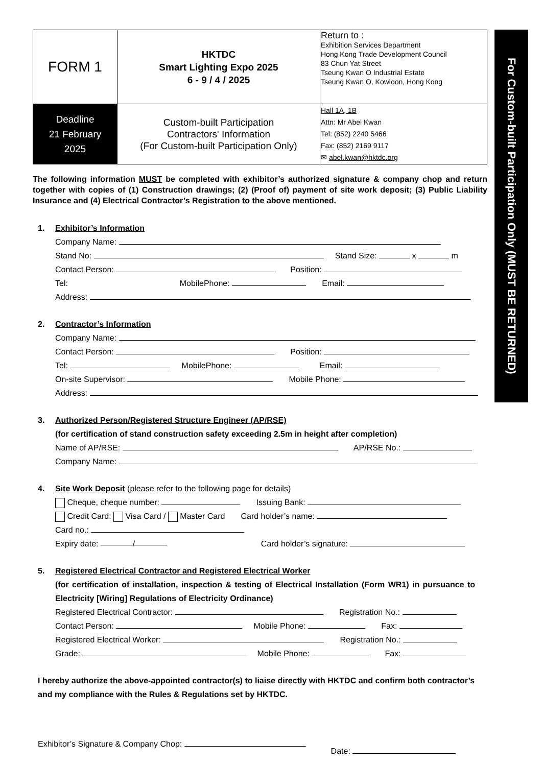| FORM 1 | HKTDC Smart Lighting Expo 2025 6 - 9 / 4 / 2025 | Return to : Exhibition Services Department Hong Kong Trade Development Council 83 Chun Yat Street Tseung Kwan O Industrial Estate Tseung Kwan O, Kowloon, Hong Kong |
| Deadline 21 February 2025 | Custom-built Participation Contractors' Information (For Custom-built Participation Only) | Hall 1A, 1B Attn: Mr Abel Kwan Tel: (852) 2240 5466 Fax: (852) 2169 9117 ✉ abel.kwan@hktdc.org |
The following information MUST be completed with exhibitor’s authorized signature & company chop and return together with copies of (1) Construction drawings; (2) (Proof of) payment of site work deposit; (3) Public Liability Insurance and (4) Electrical Contractor’s Registration to the above mentioned.
1. Exhibitor’s Information
Company Name:
Stand No: Stand Size: x m
Contact Person: Position:
Tel: MobilePhone: Email:
Address:
2. Contractor’s Information
Company Name:
Contact Person: Position:
Tel: MobilePhone: Email:
On-site Supervisor: Mobile Phone:
Address:
3.
Authorized Person/Registered Structure Engineer (AP/RSE)
(for certification of stand construction safety exceeding 2.5m in height after completion)
Name of AP/RSE: AP/RSE No.:
Company Name:
4. Site Work Deposit
(please refer to the following page for details)
Cheque, cheque number: Issuing Bank:
Credit Card: Visa Card / Master Card Card holder’s name:
Card no.:
Expiry date: / Card holder’s signature:
5.
Registered Electrical Contractor and Registered Electrical Worker
(for certification of installation, inspection & testing of Electrical Installation (Form WR1) in pursuance to Electricity [Wiring] Regulations of Electricity Ordinance)
Registered Electrical Contractor: Registration No.:
Contact Person: Mobile Phone: Fax:
Registered Electrical Worker: Registration No.:
Grade: Mobile Phone: Fax:
I hereby authorize the above-appointed contractor(s) to liaise directly with HKTDC and confirm both contractor’s and my compliance with the Rules & Regulations set by HKTDC.
Exhibitor’s Signature & Company Chop: Date:
For Custom-built Participation Only (MUST BE RETURNED)